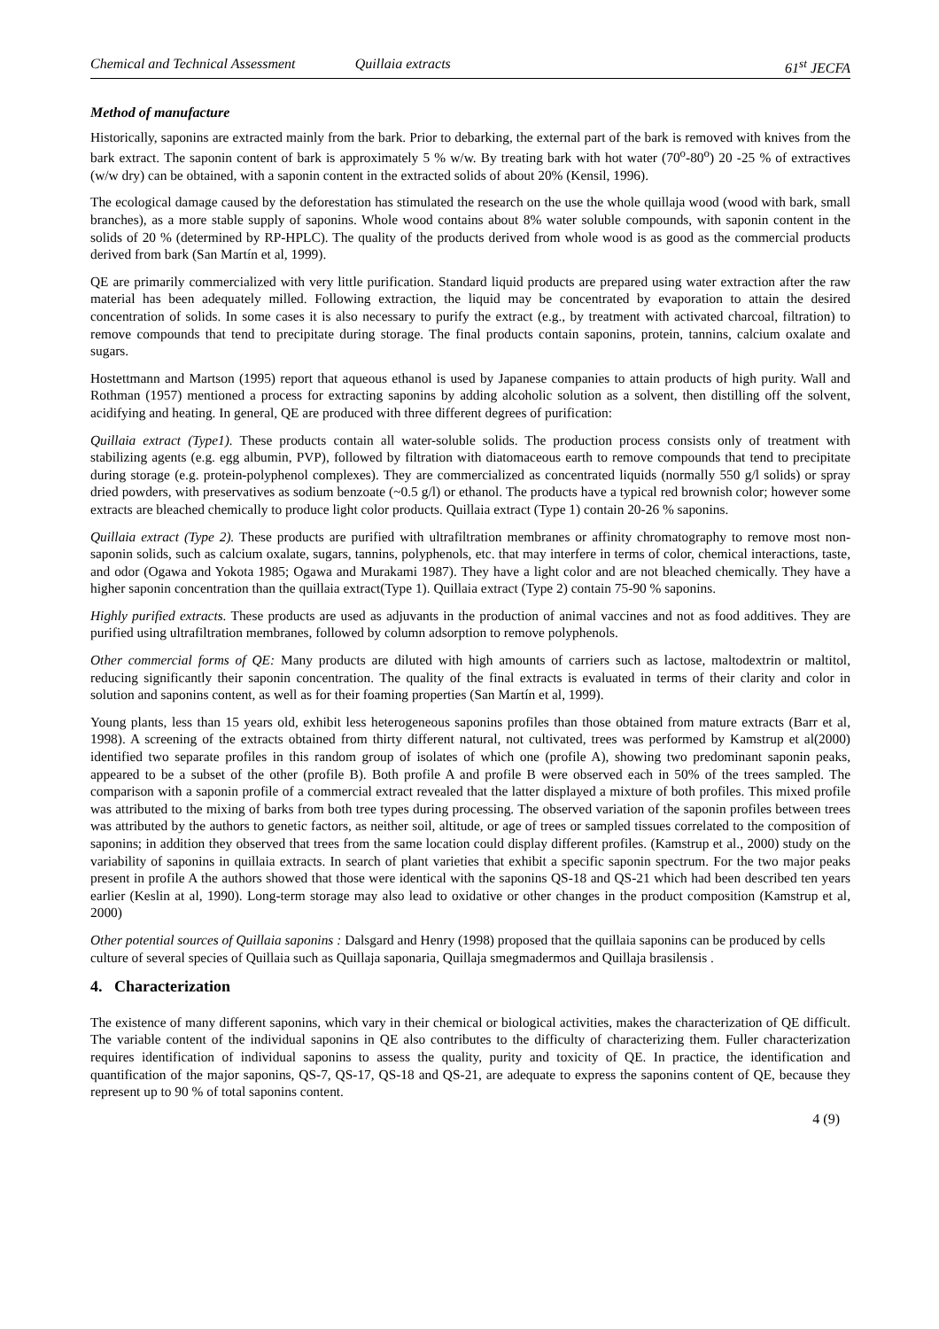Chemical and Technical Assessment Quillaia extracts 61<sup>st</sup> JECFA
Method of manufacture
Historically, saponins are extracted mainly from the bark. Prior to debarking, the external part of the bark is removed with knives from the bark extract. The saponin content of bark is approximately 5 % w/w. By treating bark with hot water (70<sup>o</sup>-80<sup>o</sup>) 20 -25 % of extractives (w/w dry) can be obtained, with a saponin content in the extracted solids of about 20% (Kensil, 1996).
The ecological damage caused by the deforestation has stimulated the research on the use the whole quillaja wood (wood with bark, small branches), as a more stable supply of saponins. Whole wood contains about 8% water soluble compounds, with saponin content in the solids of 20 % (determined by RP-HPLC). The quality of the products derived from whole wood is as good as the commercial products derived from bark (San Martín et al, 1999).
QE are primarily commercialized with very little purification. Standard liquid products are prepared using water extraction after the raw material has been adequately milled. Following extraction, the liquid may be concentrated by evaporation to attain the desired concentration of solids. In some cases it is also necessary to purify the extract (e.g., by treatment with activated charcoal, filtration) to remove compounds that tend to precipitate during storage. The final products contain saponins, protein, tannins, calcium oxalate and sugars.
Hostettmann and Martson (1995) report that aqueous ethanol is used by Japanese companies to attain products of high purity. Wall and Rothman (1957) mentioned a process for extracting saponins by adding alcoholic solution as a solvent, then distilling off the solvent, acidifying and heating. In general, QE are produced with three different degrees of purification:
Quillaia extract (Type1). These products contain all water-soluble solids. The production process consists only of treatment with stabilizing agents (e.g. egg albumin, PVP), followed by filtration with diatomaceous earth to remove compounds that tend to precipitate during storage (e.g. protein-polyphenol complexes). They are commercialized as concentrated liquids (normally 550 g/l solids) or spray dried powders, with preservatives as sodium benzoate (~0.5 g/l) or ethanol. The products have a typical red brownish color; however some extracts are bleached chemically to produce light color products. Quillaia extract (Type 1) contain 20-26 % saponins.
Quillaia extract (Type 2). These products are purified with ultrafiltration membranes or affinity chromatography to remove most non-saponin solids, such as calcium oxalate, sugars, tannins, polyphenols, etc. that may interfere in terms of color, chemical interactions, taste, and odor (Ogawa and Yokota 1985; Ogawa and Murakami 1987). They have a light color and are not bleached chemically. They have a higher saponin concentration than the quillaia extract(Type 1). Quillaia extract (Type 2) contain 75-90 % saponins.
Highly purified extracts. These products are used as adjuvants in the production of animal vaccines and not as food additives. They are purified using ultrafiltration membranes, followed by column adsorption to remove polyphenols.
Other commercial forms of QE: Many products are diluted with high amounts of carriers such as lactose, maltodextrin or maltitol, reducing significantly their saponin concentration. The quality of the final extracts is evaluated in terms of their clarity and color in solution and saponins content, as well as for their foaming properties (San Martín et al, 1999).
Young plants, less than 15 years old, exhibit less heterogeneous saponins profiles than those obtained from mature extracts (Barr et al, 1998). A screening of the extracts obtained from thirty different natural, not cultivated, trees was performed by Kamstrup et al(2000) identified two separate profiles in this random group of isolates of which one (profile A), showing two predominant saponin peaks, appeared to be a subset of the other (profile B). Both profile A and profile B were observed each in 50% of the trees sampled. The comparison with a saponin profile of a commercial extract revealed that the latter displayed a mixture of both profiles. This mixed profile was attributed to the mixing of barks from both tree types during processing. The observed variation of the saponin profiles between trees was attributed by the authors to genetic factors, as neither soil, altitude, or age of trees or sampled tissues correlated to the composition of saponins; in addition they observed that trees from the same location could display different profiles. (Kamstrup et al., 2000) study on the variability of saponins in quillaia extracts. In search of plant varieties that exhibit a specific saponin spectrum. For the two major peaks present in profile A the authors showed that those were identical with the saponins QS-18 and QS-21 which had been described ten years earlier (Keslin at al, 1990). Long-term storage may also lead to oxidative or other changes in the product composition (Kamstrup et al, 2000)
Other potential sources of Quillaia saponins : Dalsgard and Henry (1998) proposed that the quillaia saponins can be produced by cells culture of several species of Quillaia such as Quillaja saponaria, Quillaja smegmadermos and Quillaja brasilensis .
4. Characterization
The existence of many different saponins, which vary in their chemical or biological activities, makes the characterization of QE difficult. The variable content of the individual saponins in QE also contributes to the difficulty of characterizing them. Fuller characterization requires identification of individual saponins to assess the quality, purity and toxicity of QE. In practice, the identification and quantification of the major saponins, QS-7, QS-17, QS-18 and QS-21, are adequate to express the saponins content of QE, because they represent up to 90 % of total saponins content.
4 (9)